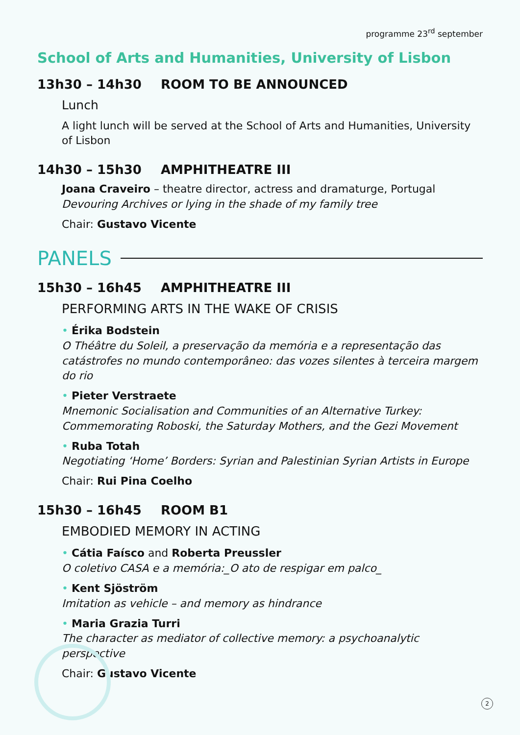programme 23<sup>rd</sup> september
School of Arts and Humanities, University of Lisbon
13h30 – 14h30 ROOM TO BE ANNOUNCED
Lunch
A light lunch will be served at the School of Arts and Humanities, University of Lisbon
14h30 – 15h30 AMPHITHEATRE III
Joana Craveiro – theatre director, actress and dramaturge, Portugal
Devouring Archives or lying in the shade of my family tree
Chair: Gustavo Vicente
PANELS
15h30 – 16h45 AMPHITHEATRE III
PERFORMING ARTS IN THE WAKE OF CRISIS
• Érika Bodstein
O Théâtre du Soleil, a preservação da memória e a representação das catástrofes no mundo contemporâneo: das vozes silentes à terceira margem do rio
• Pieter Verstraete
Mnemonic Socialisation and Communities of an Alternative Turkey: Commemorating Roboski, the Saturday Mothers, and the Gezi Movement
• Ruba Totah
Negotiating ‘Home’ Borders: Syrian and Palestinian Syrian Artists in Europe
Chair: Rui Pina Coelho
15h30 – 16h45 ROOM B1
EMBODIED MEMORY IN ACTING
• Cátia Faísco and Roberta Preussler
O coletivo CASA e a memória:_O ato de respigar em palco_
• Kent Sjöström
Imitation as vehicle – and memory as hindrance
• Maria Grazia Turri
The character as mediator of collective memory: a psychoanalytic perspective
Chair: Gustavo Vicente
2